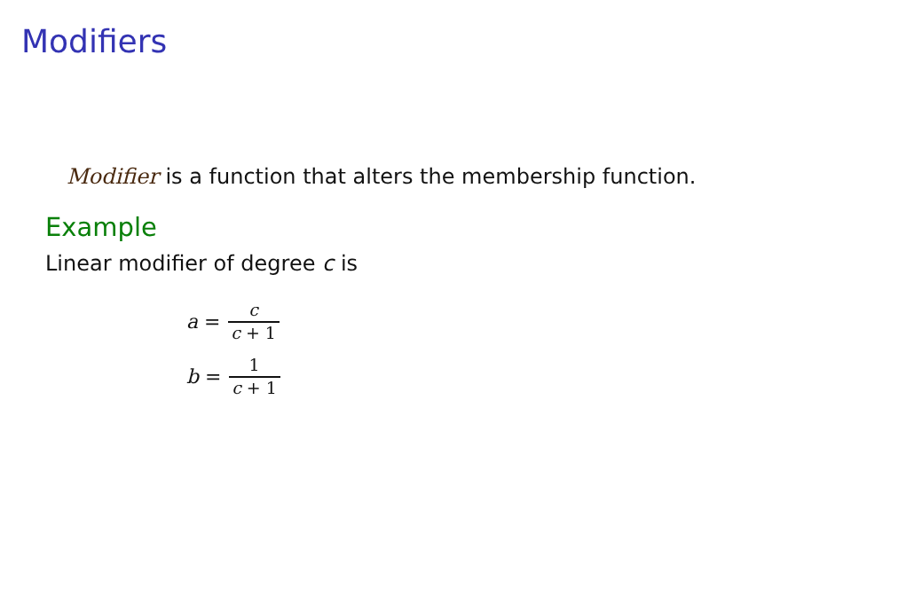Modifiers
Modifier is a function that alters the membership function.
Example
Linear modifier of degree c is
a = c c + 1
b = 1 c + 1